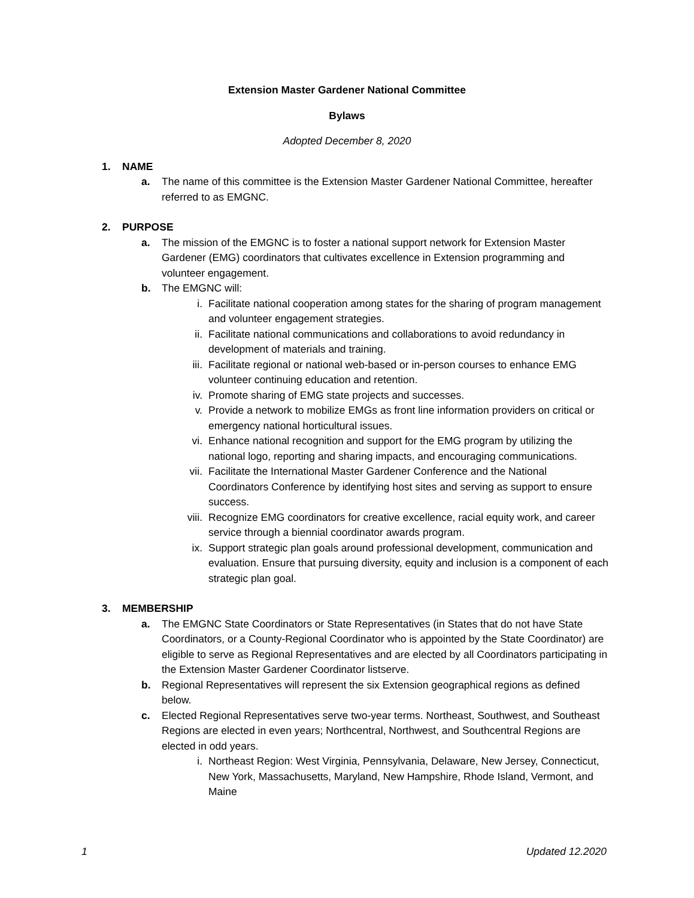Extension Master Gardener National Committee
Bylaws
Adopted December 8, 2020
1. NAME
a. The name of this committee is the Extension Master Gardener National Committee, hereafter referred to as EMGNC.
2. PURPOSE
a. The mission of the EMGNC is to foster a national support network for Extension Master Gardener (EMG) coordinators that cultivates excellence in Extension programming and volunteer engagement.
b. The EMGNC will:
i. Facilitate national cooperation among states for the sharing of program management and volunteer engagement strategies.
ii. Facilitate national communications and collaborations to avoid redundancy in development of materials and training.
iii. Facilitate regional or national web-based or in-person courses to enhance EMG volunteer continuing education and retention.
iv. Promote sharing of EMG state projects and successes.
v. Provide a network to mobilize EMGs as front line information providers on critical or emergency national horticultural issues.
vi. Enhance national recognition and support for the EMG program by utilizing the national logo, reporting and sharing impacts, and encouraging communications.
vii. Facilitate the International Master Gardener Conference and the National Coordinators Conference by identifying host sites and serving as support to ensure success.
viii.
Recognize EMG coordinators for creative excellence, racial equity work, and career service through a biennial coordinator awards program.
ix. Support strategic plan goals around professional development, communication and evaluation. Ensure that pursuing diversity, equity and inclusion is a component of each strategic plan goal.
3. MEMBERSHIP
a. The EMGNC State Coordinators or State Representatives (in States that do not have State Coordinators, or a County-Regional Coordinator who is appointed by the State Coordinator) are eligible to serve as Regional Representatives and are elected by all Coordinators participating in the Extension Master Gardener Coordinator listserve.
b. Regional Representatives will represent the six Extension geographical regions as defined below.
c. Elected Regional Representatives serve two-year terms. Northeast, Southwest, and Southeast Regions are elected in even years; Northcentral, Northwest, and Southcentral Regions are elected in odd years.
i. Northeast Region: West Virginia, Pennsylvania, Delaware, New Jersey, Connecticut, New York, Massachusetts, Maryland, New Hampshire, Rhode Island, Vermont, and Maine
1 Updated 12.2020